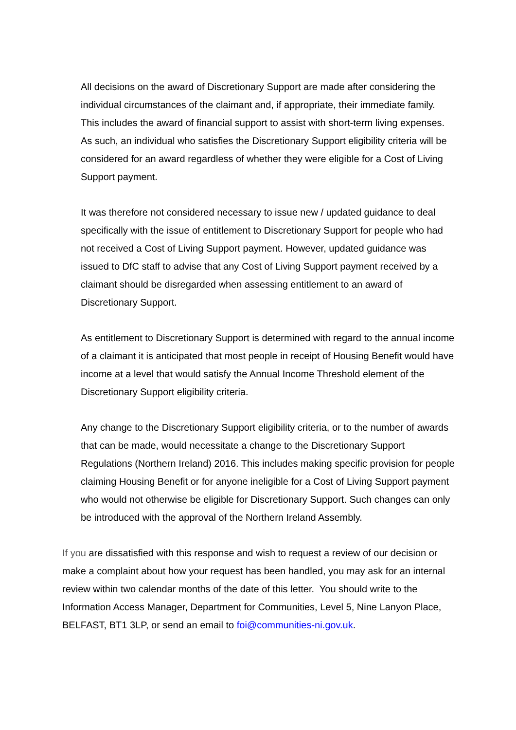All decisions on the award of Discretionary Support are made after considering the individual circumstances of the claimant and, if appropriate, their immediate family. This includes the award of financial support to assist with short-term living expenses. As such, an individual who satisfies the Discretionary Support eligibility criteria will be considered for an award regardless of whether they were eligible for a Cost of Living Support payment.
It was therefore not considered necessary to issue new / updated guidance to deal specifically with the issue of entitlement to Discretionary Support for people who had not received a Cost of Living Support payment. However, updated guidance was issued to DfC staff to advise that any Cost of Living Support payment received by a claimant should be disregarded when assessing entitlement to an award of Discretionary Support.
As entitlement to Discretionary Support is determined with regard to the annual income of a claimant it is anticipated that most people in receipt of Housing Benefit would have income at a level that would satisfy the Annual Income Threshold element of the Discretionary Support eligibility criteria.
Any change to the Discretionary Support eligibility criteria, or to the number of awards that can be made, would necessitate a change to the Discretionary Support Regulations (Northern Ireland) 2016. This includes making specific provision for people claiming Housing Benefit or for anyone ineligible for a Cost of Living Support payment who would not otherwise be eligible for Discretionary Support. Such changes can only be introduced with the approval of the Northern Ireland Assembly.
If you are dissatisfied with this response and wish to request a review of our decision or make a complaint about how your request has been handled, you may ask for an internal review within two calendar months of the date of this letter. You should write to the Information Access Manager, Department for Communities, Level 5, Nine Lanyon Place, BELFAST, BT1 3LP, or send an email to foi@communities-ni.gov.uk.